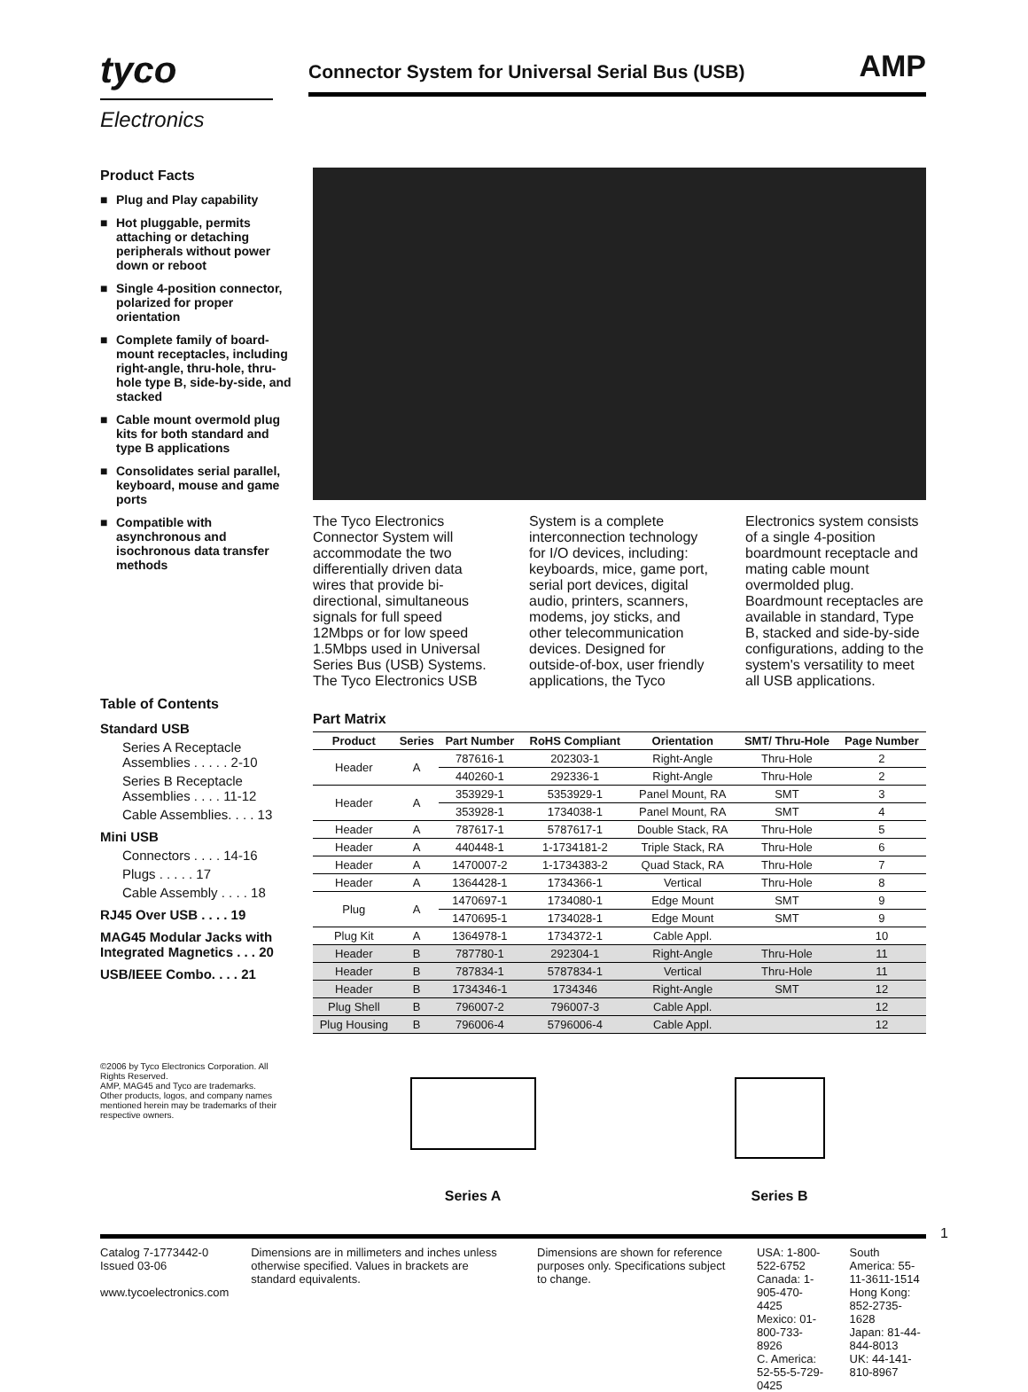tyco
Electronics
Connector System for Universal Serial Bus (USB)
AMP
Product Facts
■ Plug and Play capability
■ Hot pluggable, permits attaching or detaching peripherals without power down or reboot
■ Single 4-position connector, polarized for proper orientation
■ Complete family of board-mount receptacles, including right-angle, thru-hole, thru-hole type B, side-by-side, and stacked
■ Cable mount overmold plug kits for both standard and type B applications
■ Consolidates serial parallel, keyboard, mouse and game ports
■ Compatible with asynchronous and isochronous data transfer methods
Table of Contents
Standard USB
Series A Receptacle Assemblies . . . . . 2-10
Series B Receptacle Assemblies . . . . 11-12
Cable Assemblies. . . . 13
Mini USB
Connectors . . . . 14-16
Plugs . . . . . 17
Cable Assembly . . . . 18
RJ45 Over USB . . . . 19
MAG45 Modular Jacks with Integrated Magnetics . . . 20
USB/IEEE Combo. . . . 21
©2006 by Tyco Electronics Corporation. All Rights Reserved.
AMP, MAG45 and Tyco are trademarks.
Other products, logos, and company names mentioned herein may be trademarks of their respective owners.
The Tyco Electronics Connector System will accommodate the two differentially driven data wires that provide bi-directional, simultaneous signals for full speed 12Mbps or for low speed 1.5Mbps used in Universal Series Bus (USB) Systems. The Tyco Electronics USB System is a complete interconnection technology for I/O devices, including: keyboards, mice, game port, serial port devices, digital audio, printers, scanners, modems, joy sticks, and other telecommunication devices. Designed for outside-of-box, user friendly applications, the Tyco Electronics system consists of a single 4-position boardmount receptacle and mating cable mount overmolded plug. Boardmount receptacles are available in standard, Type B, stacked and side-by-side configurations, adding to the system's versatility to meet all USB applications.
Part Matrix
| Product | Series | Part Number | RoHS Compliant | Orientation | SMT/ Thru-Hole | Page Number |
| --- | --- | --- | --- | --- | --- | --- |
| Header | A | 787616-1 | 202303-1 | Right-Angle | Thru-Hole | 2 |
| | | 440260-1 | 292336-1 | Right-Angle | Thru-Hole | 2 |
| Header | A | 353929-1 | 5353929-1 | Panel Mount, RA | SMT | 3 |
| | | 353928-1 | 1734038-1 | Panel Mount, RA | SMT | 4 |
| Header | A | 787617-1 | 5787617-1 | Double Stack, RA | Thru-Hole | 5 |
| Header | A | 440448-1 | 1-1734181-2 | Triple Stack, RA | Thru-Hole | 6 |
| Header | A | 1470007-2 | 1-1734383-2 | Quad Stack, RA | Thru-Hole | 7 |
| Header | A | 1364428-1 | 1734366-1 | Vertical | Thru-Hole | 8 |
| Plug | A | 1470697-1 | 1734080-1 | Edge Mount | SMT | 9 |
| | | 1470695-1 | 1734028-1 | Edge Mount | SMT | 9 |
| Plug Kit | A | 1364978-1 | 1734372-1 | Cable Appl. | | 10 |
| Header | B | 787780-1 | 292304-1 | Right-Angle | Thru-Hole | 11 |
| Header | B | 787834-1 | 5787834-1 | Vertical | Thru-Hole | 11 |
| Header | B | 1734346-1 | 1734346 | Right-Angle | SMT | 12 |
| Plug Shell | B | 796007-2 | 796007-3 | Cable Appl. | | 12 |
| Plug Housing | B | 796006-4 | 5796006-4 | Cable Appl. | | 12 |
Series A
Series B
1
Catalog 7-1773442-0
Issued 03-06
www.tycoelectronics.com
Dimensions are in millimeters and inches unless otherwise specified. Values in brackets are standard equivalents.
Dimensions are shown for reference purposes only. Specifications subject to change.
USA: 1-800-522-6752
Canada: 1-905-470-4425
Mexico: 01-800-733-8926
C. America: 52-55-5-729-0425
South America: 55-11-3611-1514
Hong Kong: 852-2735-1628
Japan: 81-44-844-8013
UK: 44-141-810-8967